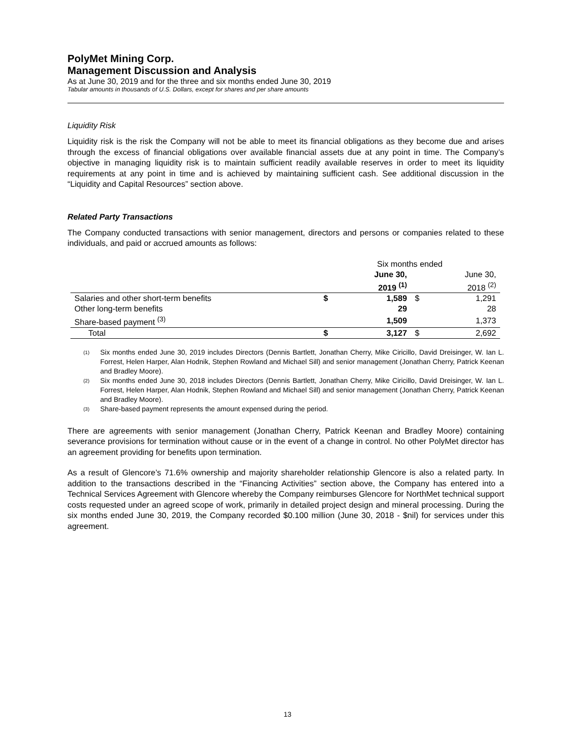PolyMet Mining Corp.
Management Discussion and Analysis
As at June 30, 2019 and for the three and six months ended June 30, 2019
Tabular amounts in thousands of U.S. Dollars, except for shares and per share amounts
Liquidity Risk
Liquidity risk is the risk the Company will not be able to meet its financial obligations as they become due and arises through the excess of financial obligations over available financial assets due at any point in time. The Company’s objective in managing liquidity risk is to maintain sufficient readily available reserves in order to meet its liquidity requirements at any point in time and is achieved by maintaining sufficient cash. See additional discussion in the “Liquidity and Capital Resources” section above.
Related Party Transactions
The Company conducted transactions with senior management, directors and persons or companies related to these individuals, and paid or accrued amounts as follows:
| | Six months ended | | | |
| | | June 30, 2019 <sup>(1)</sup> | | June 30, 2018 <sup>(2)</sup> |
| Salaries and other short-term benefits | $ | 1,589 | $ | 1,291 |
| Other long-term benefits | | 29 | | 28 |
| Share-based payment <sup>(3)</sup> | | 1,509 | | 1,373 |
| Total | $ | 3,127 | $ | 2,692 |
(1)
Six months ended June 30, 2019 includes Directors (Dennis Bartlett, Jonathan Cherry, Mike Ciricillo, David Dreisinger, W. Ian L. Forrest, Helen Harper, Alan Hodnik, Stephen Rowland and Michael Sill) and senior management (Jonathan Cherry, Patrick Keenan and Bradley Moore).
(2)
Six months ended June 30, 2018 includes Directors (Dennis Bartlett, Jonathan Cherry, Mike Ciricillo, David Dreisinger, W. Ian L. Forrest, Helen Harper, Alan Hodnik, Stephen Rowland and Michael Sill) and senior management (Jonathan Cherry, Patrick Keenan and Bradley Moore).
(3)
Share-based payment represents the amount expensed during the period.
There are agreements with senior management (Jonathan Cherry, Patrick Keenan and Bradley Moore) containing severance provisions for termination without cause or in the event of a change in control. No other PolyMet director has an agreement providing for benefits upon termination.
As a result of Glencore’s 71.6% ownership and majority shareholder relationship Glencore is also a related party. In addition to the transactions described in the “Financing Activities” section above, the Company has entered into a Technical Services Agreement with Glencore whereby the Company reimburses Glencore for NorthMet technical support costs requested under an agreed scope of work, primarily in detailed project design and mineral processing. During the six months ended June 30, 2019, the Company recorded $0.100 million (June 30, 2018 - $nil) for services under this agreement.
13